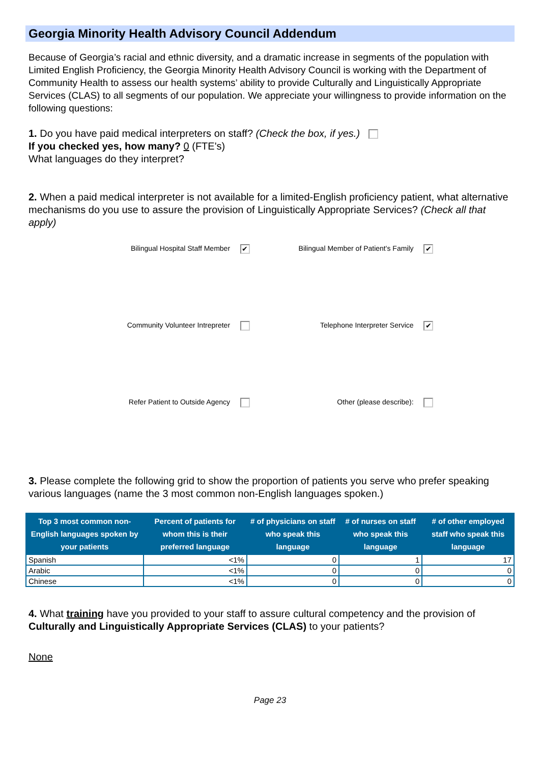Georgia Minority Health Advisory Council Addendum
Because of Georgia’s racial and ethnic diversity, and a dramatic increase in segments of the population with Limited English Proficiency, the Georgia Minority Health Advisory Council is working with the Department of Community Health to assess our health systems’ ability to provide Culturally and Linguistically Appropriate Services (CLAS) to all segments of our population. We appreciate your willingness to provide information on the following questions:
1. Do you have paid medical interpreters on staff? (Check the box, if yes.)
If you checked yes, how many? 0 (FTE's)
What languages do they interpret?
2. When a paid medical interpreter is not available for a limited-English proficiency patient, what alternative mechanisms do you use to assure the provision of Linguistically Appropriate Services? (Check all that apply)
Bilingual Hospital Staff Member ✔
Bilingual Member of Patient's Family ✔
Community Volunteer Intrepreter
Telephone Interpreter Service ✔
Refer Patient to Outside Agency
Other (please describe):
3. Please complete the following grid to show the proportion of patients you serve who prefer speaking various languages (name the 3 most common non-English languages spoken.)
| Top 3 most common non-English languages spoken by your patients | Percent of patients for whom this is their preferred language | # of physicians on staff who speak this language | # of nurses on staff who speak this language | # of other employed staff who speak this language |
| --- | --- | --- | --- | --- |
| Spanish | <1% | 0 | 1 | 17 |
| Arabic | <1% | 0 | 0 | 0 |
| Chinese | <1% | 0 | 0 | 0 |
4. What training have you provided to your staff to assure cultural competency and the provision of Culturally and Linguistically Appropriate Services (CLAS) to your patients?
None
Page 23